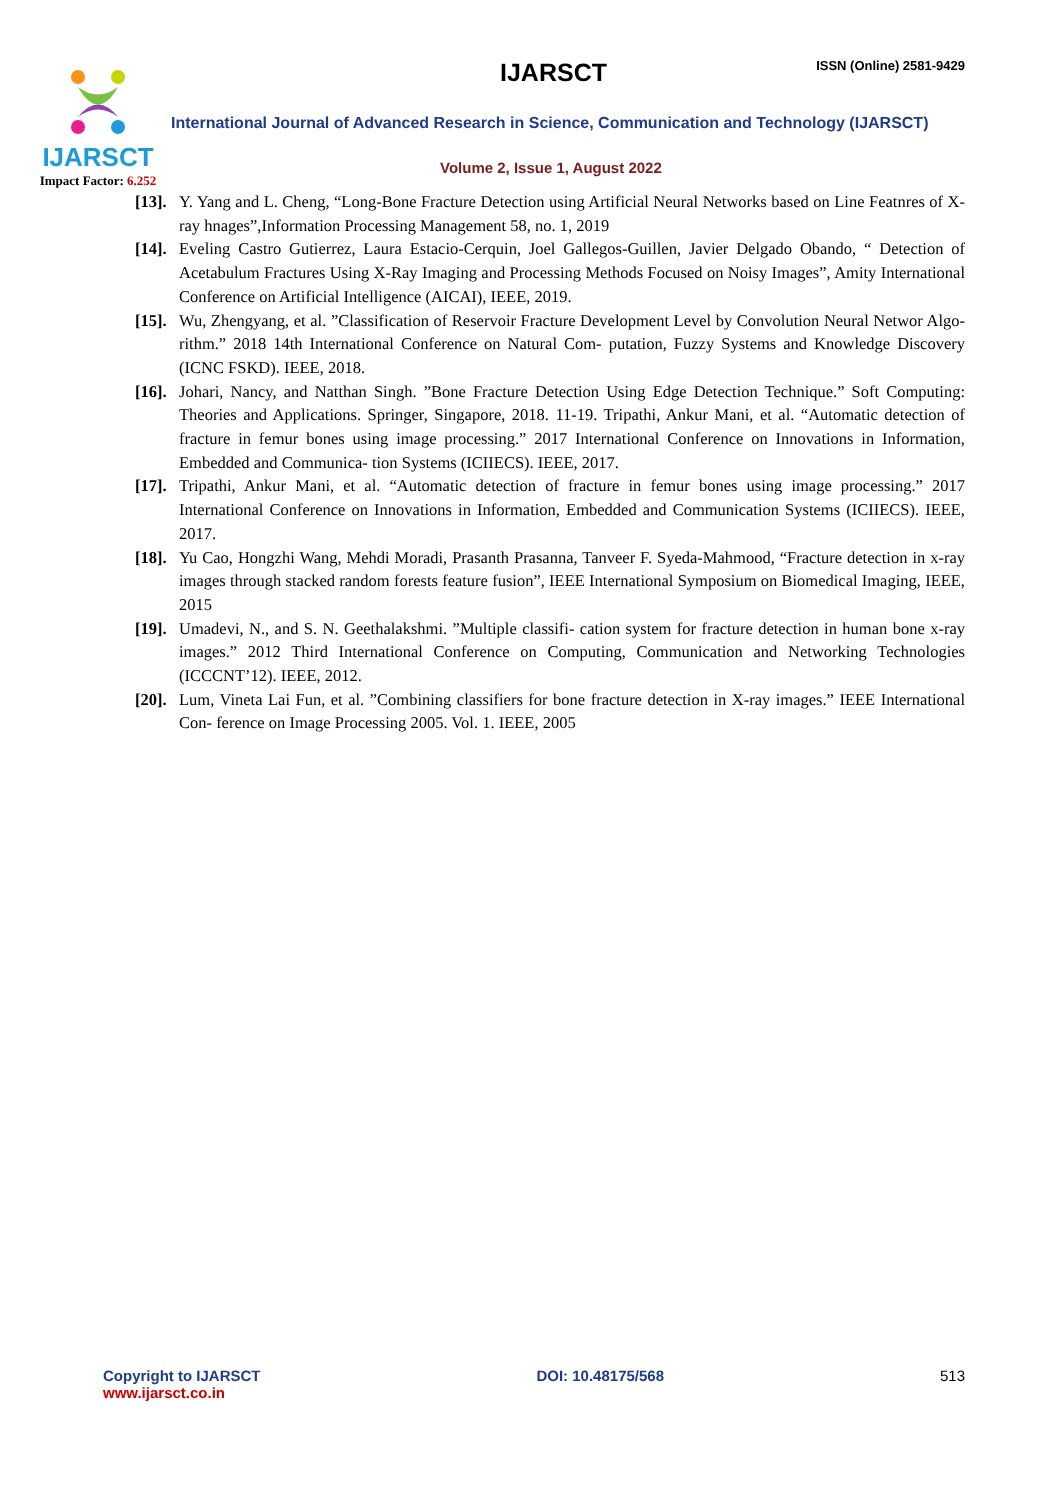IJARSCT
Impact Factor: 6.252
IJARSCT ISSN (Online) 2581-9429
International Journal of Advanced Research in Science, Communication and Technology (IJARSCT)
Volume 2, Issue 1, August 2022
[13]. Y. Yang and L. Cheng, “Long-Bone Fracture Detection using Artificial Neural Networks based on Line Featnres of X-ray hnages”,Information Processing Management 58, no. 1, 2019
[14]. Eveling Castro Gutierrez, Laura Estacio-Cerquin, Joel Gallegos-Guillen, Javier Delgado Obando, “ Detection of Acetabulum Fractures Using X-Ray Imaging and Processing Methods Focused on Noisy Images”, Amity International Conference on Artificial Intelligence (AICAI), IEEE, 2019.
[15]. Wu, Zhengyang, et al. ”Classification of Reservoir Fracture Development Level by Convolution Neural Networ Algo- rithm.” 2018 14th International Conference on Natural Com- putation, Fuzzy Systems and Knowledge Discovery (ICNC FSKD). IEEE, 2018.
[16]. Johari, Nancy, and Natthan Singh. ”Bone Fracture Detection Using Edge Detection Technique.” Soft Computing: Theories and Applications. Springer, Singapore, 2018. 11-19. Tripathi, Ankur Mani, et al. “Automatic detection of fracture in femur bones using image processing.” 2017 International Conference on Innovations in Information, Embedded and Communica- tion Systems (ICIIECS). IEEE, 2017.
[17]. Tripathi, Ankur Mani, et al. “Automatic detection of fracture in femur bones using image processing.” 2017 International Conference on Innovations in Information, Embedded and Communication Systems (ICIIECS). IEEE, 2017.
[18]. Yu Cao, Hongzhi Wang, Mehdi Moradi, Prasanth Prasanna, Tanveer F. Syeda-Mahmood, “Fracture detection in x-ray images through stacked random forests feature fusion”, IEEE International Symposium on Biomedical Imaging, IEEE, 2015
[19]. Umadevi, N., and S. N. Geethalakshmi. ”Multiple classifi- cation system for fracture detection in human bone x-ray images.” 2012 Third International Conference on Computing, Communication and Networking Technologies (ICCCNT’12). IEEE, 2012.
[20]. Lum, Vineta Lai Fun, et al. ”Combining classifiers for bone fracture detection in X-ray images.” IEEE International Con- ference on Image Processing 2005. Vol. 1. IEEE, 2005
Copyright to IJARSCT
www.ijarsct.co.in
DOI: 10.48175/568 513